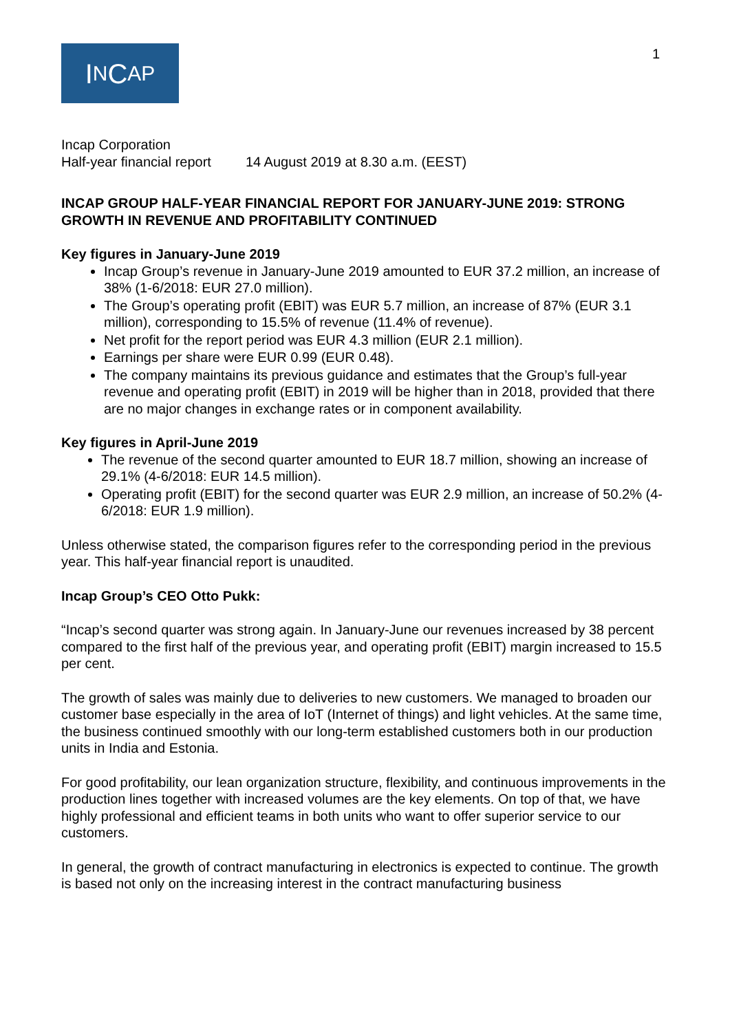I N C AP
1
Incap Corporation
Half-year financial report 14 August 2019 at 8.30 a.m. (EEST)
INCAP GROUP HALF-YEAR FINANCIAL REPORT FOR JANUARY-JUNE 2019: STRONG GROWTH IN REVENUE AND PROFITABILITY CONTINUED
Key figures in January-June 2019
Incap Group’s revenue in January-June 2019 amounted to EUR 37.2 million, an increase of 38% (1-6/2018: EUR 27.0 million).
The Group’s operating profit (EBIT) was EUR 5.7 million, an increase of 87% (EUR 3.1 million), corresponding to 15.5% of revenue (11.4% of revenue).
Net profit for the report period was EUR 4.3 million (EUR 2.1 million).
Earnings per share were EUR 0.99 (EUR 0.48).
The company maintains its previous guidance and estimates that the Group’s full-year revenue and operating profit (EBIT) in 2019 will be higher than in 2018, provided that there are no major changes in exchange rates or in component availability.
Key figures in April-June 2019
The revenue of the second quarter amounted to EUR 18.7 million, showing an increase of 29.1% (4-6/2018: EUR 14.5 million).
Operating profit (EBIT) for the second quarter was EUR 2.9 million, an increase of 50.2% (4-6/2018: EUR 1.9 million).
Unless otherwise stated, the comparison figures refer to the corresponding period in the previous year. This half-year financial report is unaudited.
Incap Group’s CEO Otto Pukk:
“Incap’s second quarter was strong again. In January-June our revenues increased by 38 percent compared to the first half of the previous year, and operating profit (EBIT) margin increased to 15.5 per cent.
The growth of sales was mainly due to deliveries to new customers. We managed to broaden our customer base especially in the area of IoT (Internet of things) and light vehicles. At the same time, the business continued smoothly with our long-term established customers both in our production units in India and Estonia.
For good profitability, our lean organization structure, flexibility, and continuous improvements in the production lines together with increased volumes are the key elements. On top of that, we have highly professional and efficient teams in both units who want to offer superior service to our customers.
In general, the growth of contract manufacturing in electronics is expected to continue. The growth is based not only on the increasing interest in the contract manufacturing business